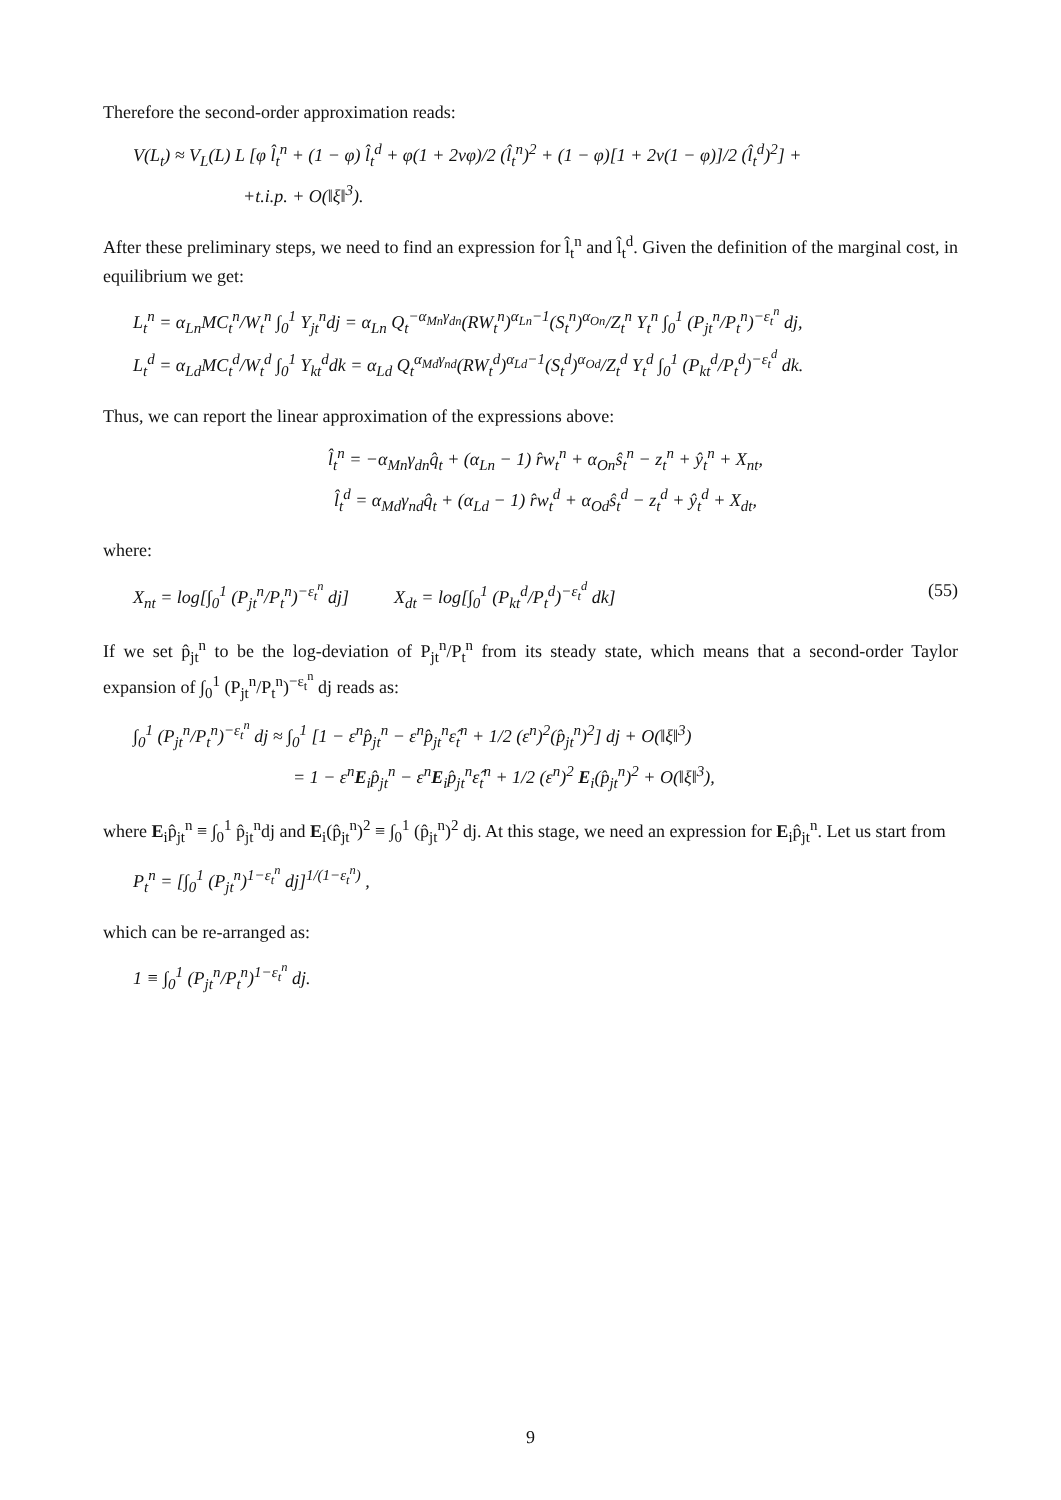Therefore the second-order approximation reads:
V(L<sub>t</sub>) ≈ V<sub>L</sub>(L) L [φ l̂<sub>t</sub><sup>n</sup> + (1 − φ) l̂<sub>t</sub><sup>d</sup> + φ(1 + 2vφ)/2 (l̂<sub>t</sub><sup>n</sup>)<sup>2</sup> + (1 − φ)[1 + 2v(1 − φ)]/2 (l̂<sub>t</sub><sup>d</sup>)<sup>2</sup>] +
+t.i.p. + O(‖ξ‖<sup>3</sup>).
After these preliminary steps, we need to find an expression for l̂<sub>t</sub><sup>n</sup> and l̂<sub>t</sub><sup>d</sup>. Given the definition of the marginal cost, in equilibrium we get:
L<sub>t</sub><sup>n</sup> = α<sub>Ln</sub>MC<sub>t</sub><sup>n</sup>/W<sub>t</sub><sup>n</sup> ∫<sub>0</sub><sup>1</sup> Y<sub>jt</sub><sup>n</sup>dj = α<sub>Ln</sub> Q<sub>t</sub><sup>−α<sub>Mn</sub>γ<sub>dn</sub></sup>(RW<sub>t</sub><sup>n</sup>)<sup>α<sub>Ln</sub>−1</sup>(S<sub>t</sub><sup>n</sup>)<sup>α<sub>On</sub></sup>/Z<sub>t</sub><sup>n</sup> Y<sub>t</sub><sup>n</sup> ∫<sub>0</sub><sup>1</sup> (P<sub>jt</sub><sup>n</sup>/P<sub>t</sub><sup>n</sup>)<sup>−ε<sub>t</sub><sup>n</sup></sup> dj,
L<sub>t</sub><sup>d</sup> = α<sub>Ld</sub>MC<sub>t</sub><sup>d</sup>/W<sub>t</sub><sup>d</sup> ∫<sub>0</sub><sup>1</sup> Y<sub>kt</sub><sup>d</sup>dk = α<sub>Ld</sub> Q<sub>t</sub><sup>α<sub>Md</sub>γ<sub>nd</sub></sup>(RW<sub>t</sub><sup>d</sup>)<sup>α<sub>Ld</sub>−1</sup>(S<sub>t</sub><sup>d</sup>)<sup>α<sub>Od</sub></sup>/Z<sub>t</sub><sup>d</sup> Y<sub>t</sub><sup>d</sup> ∫<sub>0</sub><sup>1</sup> (P<sub>kt</sub><sup>d</sup>/P<sub>t</sub><sup>d</sup>)<sup>−ε<sub>t</sub><sup>d</sup></sup> dk.
Thus, we can report the linear approximation of the expressions above:
l̂<sub>t</sub><sup>n</sup> = −α<sub>Mn</sub>γ<sub>dn</sub>q̂<sub>t</sub> + (α<sub>Ln</sub> − 1) r̂w<sub>t</sub><sup>n</sup> + α<sub>On</sub>ŝ<sub>t</sub><sup>n</sup> − z<sub>t</sub><sup>n</sup> + ŷ<sub>t</sub><sup>n</sup> + X<sub>nt</sub>,
l̂<sub>t</sub><sup>d</sup> = α<sub>Md</sub>γ<sub>nd</sub>q̂<sub>t</sub> + (α<sub>Ld</sub> − 1) r̂w<sub>t</sub><sup>d</sup> + α<sub>Od</sub>ŝ<sub>t</sub><sup>d</sup> − z<sub>t</sub><sup>d</sup> + ŷ<sub>t</sub><sup>d</sup> + X<sub>dt</sub>,
where:
(55) X<sub>nt</sub> = log[∫<sub>0</sub><sup>1</sup> (P<sub>jt</sub><sup>n</sup>/P<sub>t</sub><sup>n</sup>)<sup>−ε<sub>t</sub><sup>n</sup></sup> dj] X<sub>dt</sub> = log[∫<sub>0</sub><sup>1</sup> (P<sub>kt</sub><sup>d</sup>/P<sub>t</sub><sup>d</sup>)<sup>−ε<sub>t</sub><sup>d</sup></sup> dk]
If we set p̂<sub>jt</sub><sup>n</sup> to be the log-deviation of P<sub>jt</sub><sup>n</sup>/P<sub>t</sub><sup>n</sup> from its steady state, which means that a second-order Taylor expansion of ∫<sub>0</sub><sup>1</sup> (P<sub>jt</sub><sup>n</sup>/P<sub>t</sub><sup>n</sup>)<sup>−ε<sub>t</sub><sup>n</sup></sup> dj reads as:
∫<sub>0</sub><sup>1</sup> (P<sub>jt</sub><sup>n</sup>/P<sub>t</sub><sup>n</sup>)<sup>−ε<sub>t</sub><sup>n</sup></sup> dj ≈ ∫<sub>0</sub><sup>1</sup> [1 − ε<sup>n</sup>p̂<sub>jt</sub><sup>n</sup> − ε<sup>n</sup>p̂<sub>jt</sub><sup>n</sup>ε̂<sub>t</sub><sup>n</sup> + 1/2 (ε<sup>n</sup>)<sup>2</sup>(p̂<sub>jt</sub><sup>n</sup>)<sup>2</sup>] dj + O(‖ξ‖<sup>3</sup>)
= 1 − ε<sup>n</sup>E<sub>i</sub>p̂<sub>jt</sub><sup>n</sup> − ε<sup>n</sup>E<sub>i</sub>p̂<sub>jt</sub><sup>n</sup>ε̂<sub>t</sub><sup>n</sup> + 1/2 (ε<sup>n</sup>)<sup>2</sup> E<sub>i</sub>(p̂<sub>jt</sub><sup>n</sup>)<sup>2</sup> + O(‖ξ‖<sup>3</sup>),
where E<sub>i</sub>p̂<sub>jt</sub><sup>n</sup> ≡ ∫<sub>0</sub><sup>1</sup> p̂<sub>jt</sub><sup>n</sup>dj and E<sub>i</sub>(p̂<sub>jt</sub><sup>n</sup>)<sup>2</sup> ≡ ∫<sub>0</sub><sup>1</sup> (p̂<sub>jt</sub><sup>n</sup>)<sup>2</sup> dj. At this stage, we need an expression for E<sub>i</sub>p̂<sub>jt</sub><sup>n</sup>. Let us start from
P<sub>t</sub><sup>n</sup> = [∫<sub>0</sub><sup>1</sup> (P<sub>jt</sub><sup>n</sup>)<sup>1−ε<sub>t</sub><sup>n</sup></sup> dj]<sup>1/(1−ε<sub>t</sub><sup>n</sup>)</sup> ,
which can be re-arranged as:
1 ≡ ∫<sub>0</sub><sup>1</sup> (P<sub>jt</sub><sup>n</sup>/P<sub>t</sub><sup>n</sup>)<sup>1−ε<sub>t</sub><sup>n</sup></sup> dj.
9